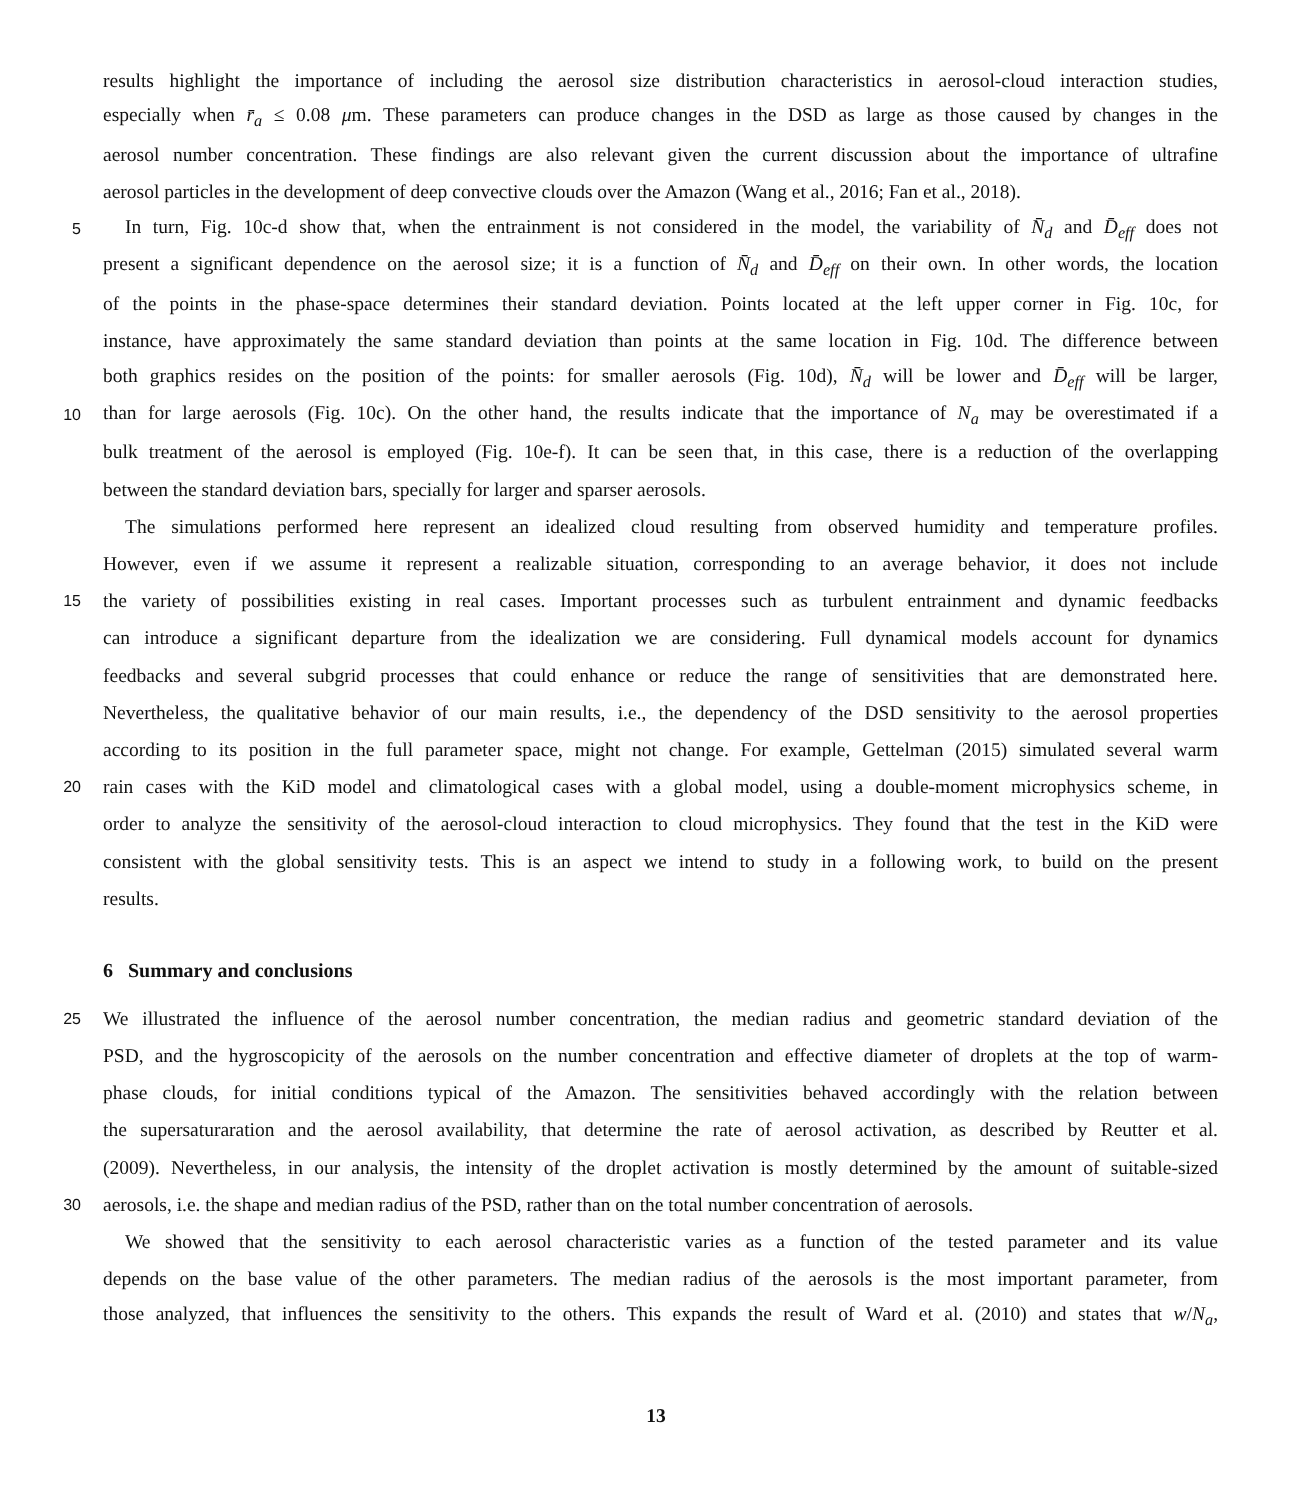results highlight the importance of including the aerosol size distribution characteristics in aerosol-cloud interaction studies,
especially when r̄<sub>a</sub> ≤ 0.08 μm. These parameters can produce changes in the DSD as large as those caused by changes in the
aerosol number concentration. These findings are also relevant given the current discussion about the importance of ultrafine
aerosol particles in the development of deep convective clouds over the Amazon (Wang et al., 2016; Fan et al., 2018).
5 In turn, Fig. 10c-d show that, when the entrainment is not considered in the model, the variability of N̄<sub>d</sub> and D̄<sub>eff</sub> does not
present a significant dependence on the aerosol size; it is a function of N̄<sub>d</sub> and D̄<sub>eff</sub> on their own. In other words, the location
of the points in the phase-space determines their standard deviation. Points located at the left upper corner in Fig. 10c, for
instance, have approximately the same standard deviation than points at the same location in Fig. 10d. The difference between
both graphics resides on the position of the points: for smaller aerosols (Fig. 10d), N̄<sub>d</sub> will be lower and D̄<sub>eff</sub> will be larger,
10 than for large aerosols (Fig. 10c). On the other hand, the results indicate that the importance of N<sub>a</sub> may be overestimated if a
bulk treatment of the aerosol is employed (Fig. 10e-f). It can be seen that, in this case, there is a reduction of the overlapping
between the standard deviation bars, specially for larger and sparser aerosols.
The simulations performed here represent an idealized cloud resulting from observed humidity and temperature profiles.
However, even if we assume it represent a realizable situation, corresponding to an average behavior, it does not include
15 the variety of possibilities existing in real cases. Important processes such as turbulent entrainment and dynamic feedbacks
can introduce a significant departure from the idealization we are considering. Full dynamical models account for dynamics
feedbacks and several subgrid processes that could enhance or reduce the range of sensitivities that are demonstrated here.
Nevertheless, the qualitative behavior of our main results, i.e., the dependency of the DSD sensitivity to the aerosol properties
according to its position in the full parameter space, might not change. For example, Gettelman (2015) simulated several warm
20 rain cases with the KiD model and climatological cases with a global model, using a double-moment microphysics scheme, in
order to analyze the sensitivity of the aerosol-cloud interaction to cloud microphysics. They found that the test in the KiD were
consistent with the global sensitivity tests. This is an aspect we intend to study in a following work, to build on the present
results.
6 Summary and conclusions
25 We illustrated the influence of the aerosol number concentration, the median radius and geometric standard deviation of the
PSD, and the hygroscopicity of the aerosols on the number concentration and effective diameter of droplets at the top of warm-
phase clouds, for initial conditions typical of the Amazon. The sensitivities behaved accordingly with the relation between
the supersaturaration and the aerosol availability, that determine the rate of aerosol activation, as described by Reutter et al.
(2009). Nevertheless, in our analysis, the intensity of the droplet activation is mostly determined by the amount of suitable-sized
30 aerosols, i.e. the shape and median radius of the PSD, rather than on the total number concentration of aerosols.
We showed that the sensitivity to each aerosol characteristic varies as a function of the tested parameter and its value
depends on the base value of the other parameters. The median radius of the aerosols is the most important parameter, from
those analyzed, that influences the sensitivity to the others. This expands the result of Ward et al. (2010) and states that w/N<sub>a</sub>,
13